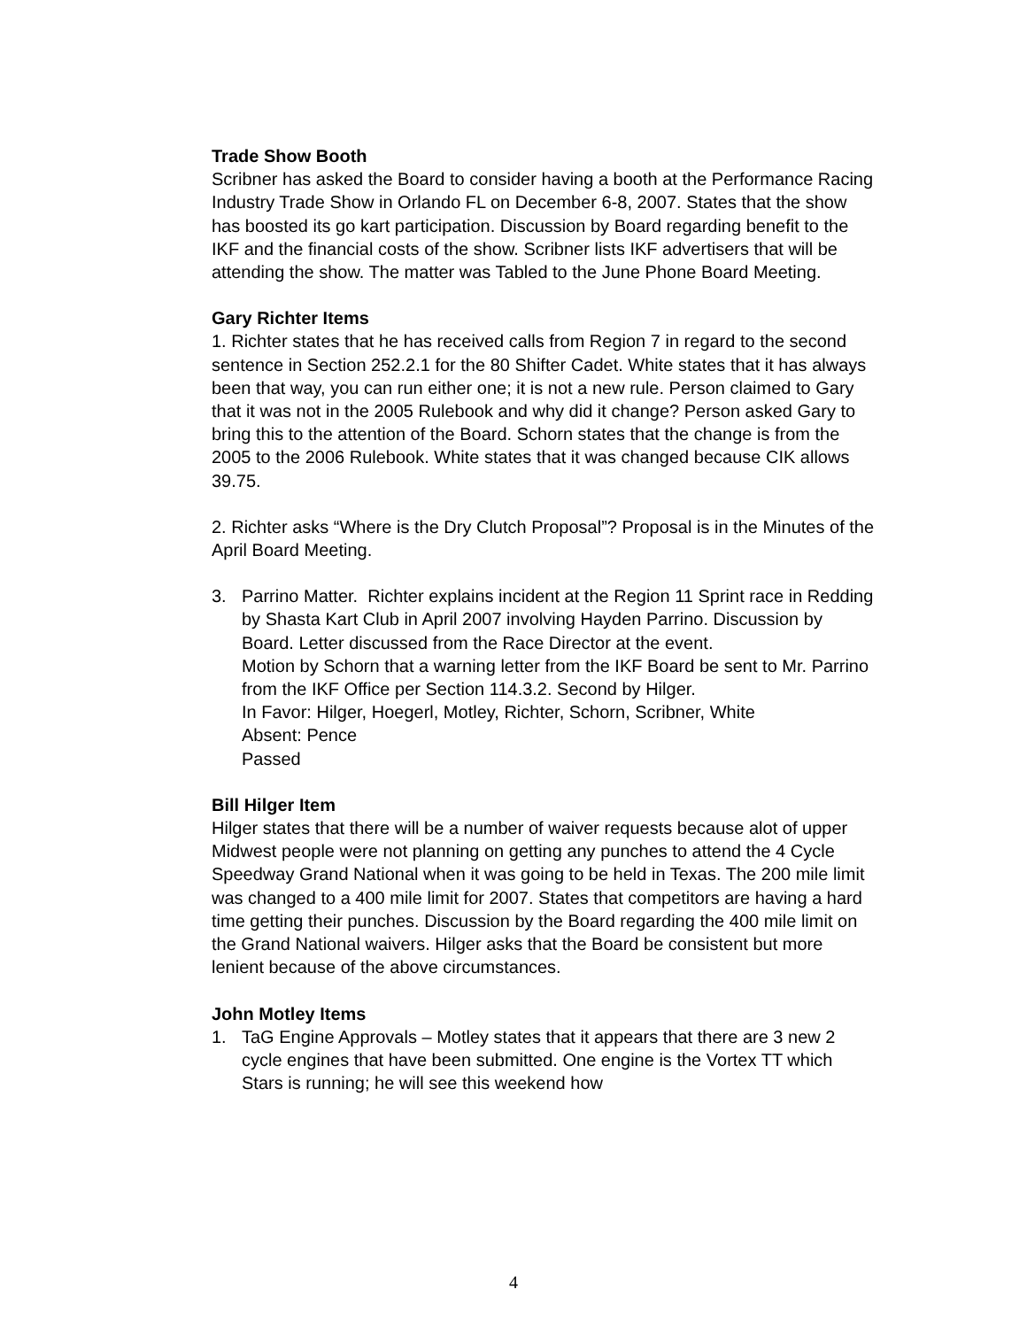Trade Show Booth
Scribner has asked the Board to consider having a booth at the Performance Racing Industry Trade Show in Orlando FL on December 6-8, 2007. States that the show has boosted its go kart participation. Discussion by Board regarding benefit to the IKF and the financial costs of the show. Scribner lists IKF advertisers that will be attending the show. The matter was Tabled to the June Phone Board Meeting.
Gary Richter Items
1. Richter states that he has received calls from Region 7 in regard to the second sentence in Section 252.2.1 for the 80 Shifter Cadet. White states that it has always been that way, you can run either one; it is not a new rule. Person claimed to Gary that it was not in the 2005 Rulebook and why did it change? Person asked Gary to bring this to the attention of the Board. Schorn states that the change is from the 2005 to the 2006 Rulebook. White states that it was changed because CIK allows 39.75.
2. Richter asks “Where is the Dry Clutch Proposal”? Proposal is in the Minutes of the April Board Meeting.
3. Parrino Matter. Richter explains incident at the Region 11 Sprint race in Redding by Shasta Kart Club in April 2007 involving Hayden Parrino. Discussion by Board. Letter discussed from the Race Director at the event.
Motion by Schorn that a warning letter from the IKF Board be sent to Mr. Parrino from the IKF Office per Section 114.3.2. Second by Hilger.
In Favor: Hilger, Hoegerl, Motley, Richter, Schorn, Scribner, White
Absent: Pence
Passed
Bill Hilger Item
Hilger states that there will be a number of waiver requests because alot of upper Midwest people were not planning on getting any punches to attend the 4 Cycle Speedway Grand National when it was going to be held in Texas. The 200 mile limit was changed to a 400 mile limit for 2007. States that competitors are having a hard time getting their punches. Discussion by the Board regarding the 400 mile limit on the Grand National waivers. Hilger asks that the Board be consistent but more lenient because of the above circumstances.
John Motley Items
1. TaG Engine Approvals – Motley states that it appears that there are 3 new 2 cycle engines that have been submitted. One engine is the Vortex TT which Stars is running; he will see this weekend how
4